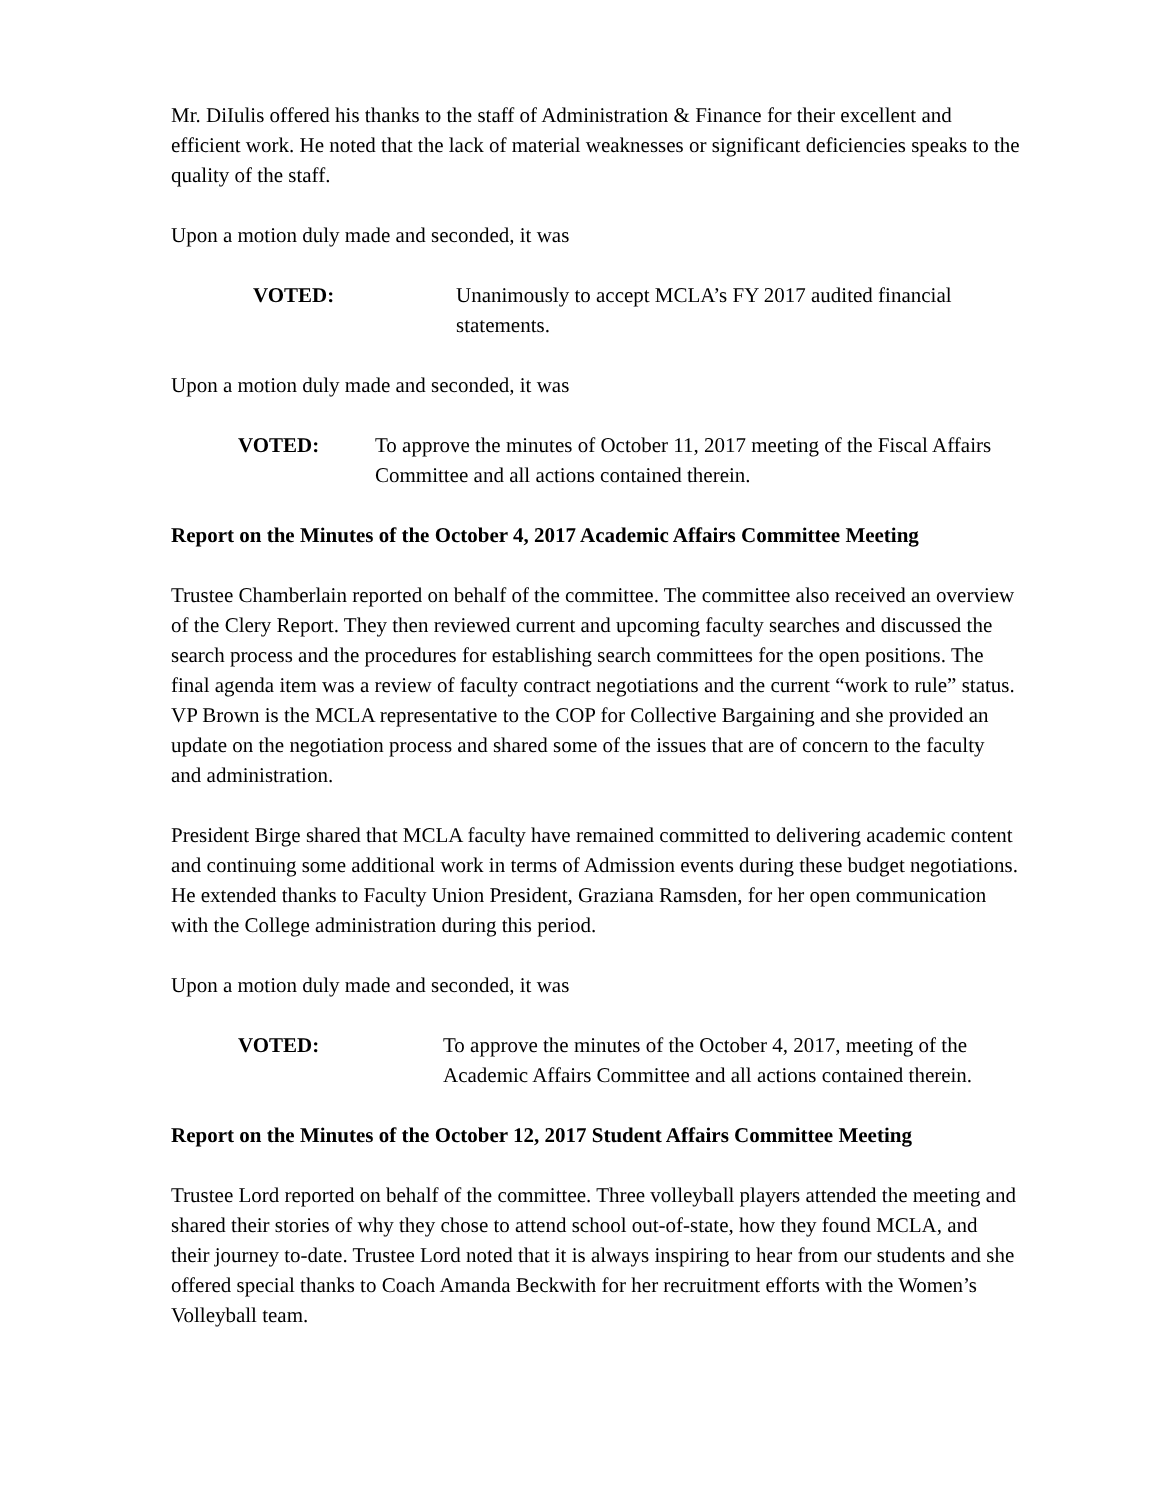Mr. DiIulis offered his thanks to the staff of Administration & Finance for their excellent and efficient work. He noted that the lack of material weaknesses or significant deficiencies speaks to the quality of the staff.
Upon a motion duly made and seconded, it was
VOTED: Unanimously to accept MCLA’s FY 2017 audited financial statements.
Upon a motion duly made and seconded, it was
VOTED: To approve the minutes of October 11, 2017 meeting of the Fiscal Affairs Committee and all actions contained therein.
Report on the Minutes of the October 4, 2017 Academic Affairs Committee Meeting
Trustee Chamberlain reported on behalf of the committee. The committee also received an overview of the Clery Report. They then reviewed current and upcoming faculty searches and discussed the search process and the procedures for establishing search committees for the open positions. The final agenda item was a review of faculty contract negotiations and the current “work to rule” status. VP Brown is the MCLA representative to the COP for Collective Bargaining and she provided an update on the negotiation process and shared some of the issues that are of concern to the faculty and administration.
President Birge shared that MCLA faculty have remained committed to delivering academic content and continuing some additional work in terms of Admission events during these budget negotiations. He extended thanks to Faculty Union President, Graziana Ramsden, for her open communication with the College administration during this period.
Upon a motion duly made and seconded, it was
VOTED: To approve the minutes of the October 4, 2017, meeting of the Academic Affairs Committee and all actions contained therein.
Report on the Minutes of the October 12, 2017 Student Affairs Committee Meeting
Trustee Lord reported on behalf of the committee. Three volleyball players attended the meeting and shared their stories of why they chose to attend school out-of-state, how they found MCLA, and their journey to-date. Trustee Lord noted that it is always inspiring to hear from our students and she offered special thanks to Coach Amanda Beckwith for her recruitment efforts with the Women’s Volleyball team.